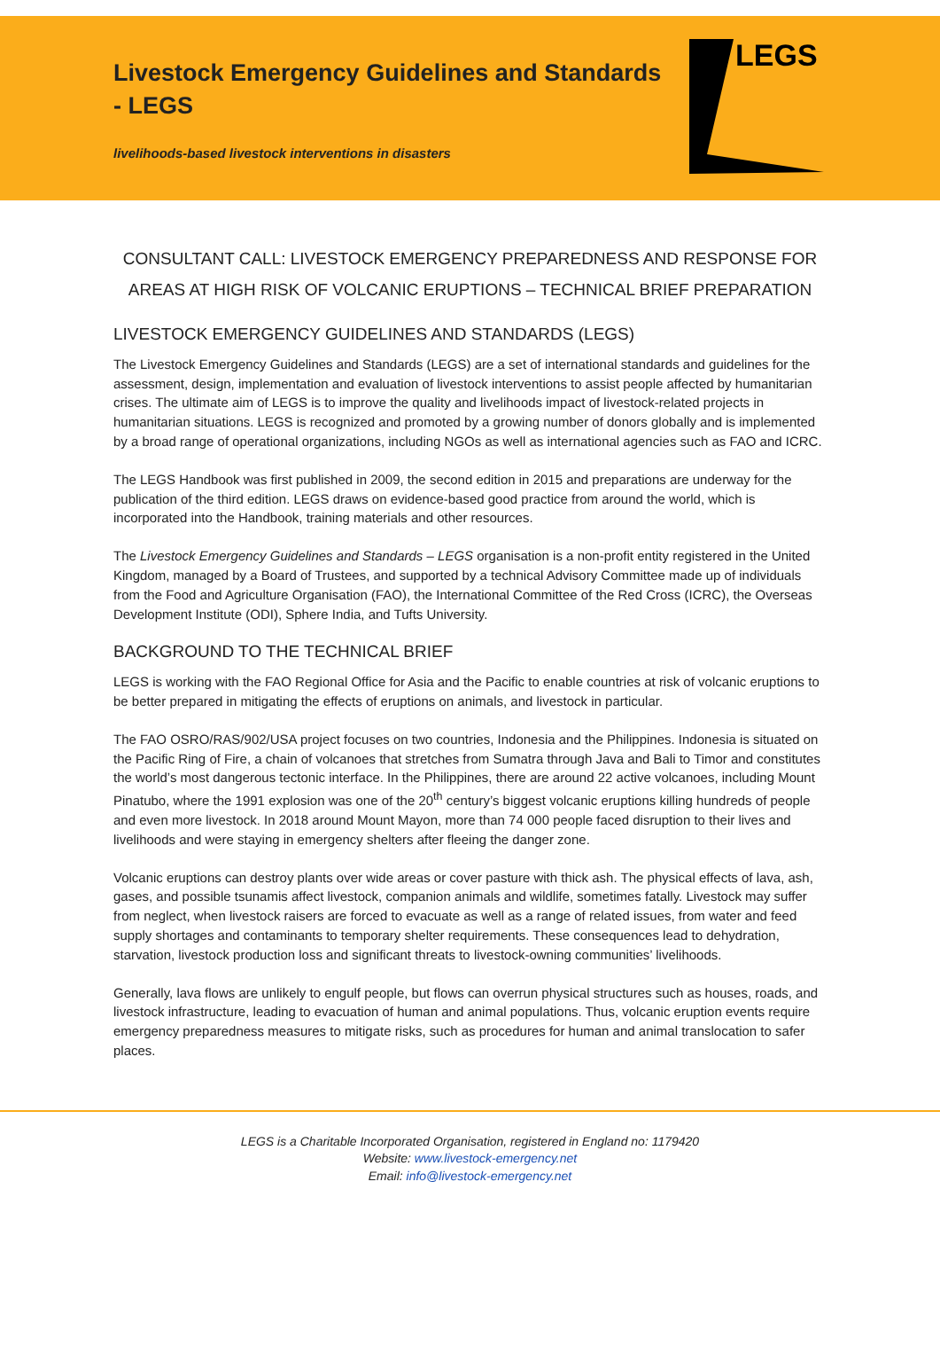Livestock Emergency Guidelines and Standards - LEGS
livelihoods-based livestock interventions in disasters
LEGS
CONSULTANT CALL: LIVESTOCK EMERGENCY PREPAREDNESS AND RESPONSE FOR AREAS AT HIGH RISK OF VOLCANIC ERUPTIONS – TECHNICAL BRIEF PREPARATION
LIVESTOCK EMERGENCY GUIDELINES AND STANDARDS (LEGS)
The Livestock Emergency Guidelines and Standards (LEGS) are a set of international standards and guidelines for the assessment, design, implementation and evaluation of livestock interventions to assist people affected by humanitarian crises. The ultimate aim of LEGS is to improve the quality and livelihoods impact of livestock-related projects in humanitarian situations. LEGS is recognized and promoted by a growing number of donors globally and is implemented by a broad range of operational organizations, including NGOs as well as international agencies such as FAO and ICRC.
The LEGS Handbook was first published in 2009, the second edition in 2015 and preparations are underway for the publication of the third edition. LEGS draws on evidence-based good practice from around the world, which is incorporated into the Handbook, training materials and other resources.
The Livestock Emergency Guidelines and Standards – LEGS organisation is a non-profit entity registered in the United Kingdom, managed by a Board of Trustees, and supported by a technical Advisory Committee made up of individuals from the Food and Agriculture Organisation (FAO), the International Committee of the Red Cross (ICRC), the Overseas Development Institute (ODI), Sphere India, and Tufts University.
BACKGROUND TO THE TECHNICAL BRIEF
LEGS is working with the FAO Regional Office for Asia and the Pacific to enable countries at risk of volcanic eruptions to be better prepared in mitigating the effects of eruptions on animals, and livestock in particular.
The FAO OSRO/RAS/902/USA project focuses on two countries, Indonesia and the Philippines. Indonesia is situated on the Pacific Ring of Fire, a chain of volcanoes that stretches from Sumatra through Java and Bali to Timor and constitutes the world’s most dangerous tectonic interface. In the Philippines, there are around 22 active volcanoes, including Mount Pinatubo, where the 1991 explosion was one of the 20<sup>th</sup> century’s biggest volcanic eruptions killing hundreds of people and even more livestock. In 2018 around Mount Mayon, more than 74 000 people faced disruption to their lives and livelihoods and were staying in emergency shelters after fleeing the danger zone.
Volcanic eruptions can destroy plants over wide areas or cover pasture with thick ash. The physical effects of lava, ash, gases, and possible tsunamis affect livestock, companion animals and wildlife, sometimes fatally. Livestock may suffer from neglect, when livestock raisers are forced to evacuate as well as a range of related issues, from water and feed supply shortages and contaminants to temporary shelter requirements. These consequences lead to dehydration, starvation, livestock production loss and significant threats to livestock-owning communities’ livelihoods.
Generally, lava flows are unlikely to engulf people, but flows can overrun physical structures such as houses, roads, and livestock infrastructure, leading to evacuation of human and animal populations. Thus, volcanic eruption events require emergency preparedness measures to mitigate risks, such as procedures for human and animal translocation to safer places.
LEGS is a Charitable Incorporated Organisation, registered in England no: 1179420
Website: www.livestock-emergency.net
Email: info@livestock-emergency.net